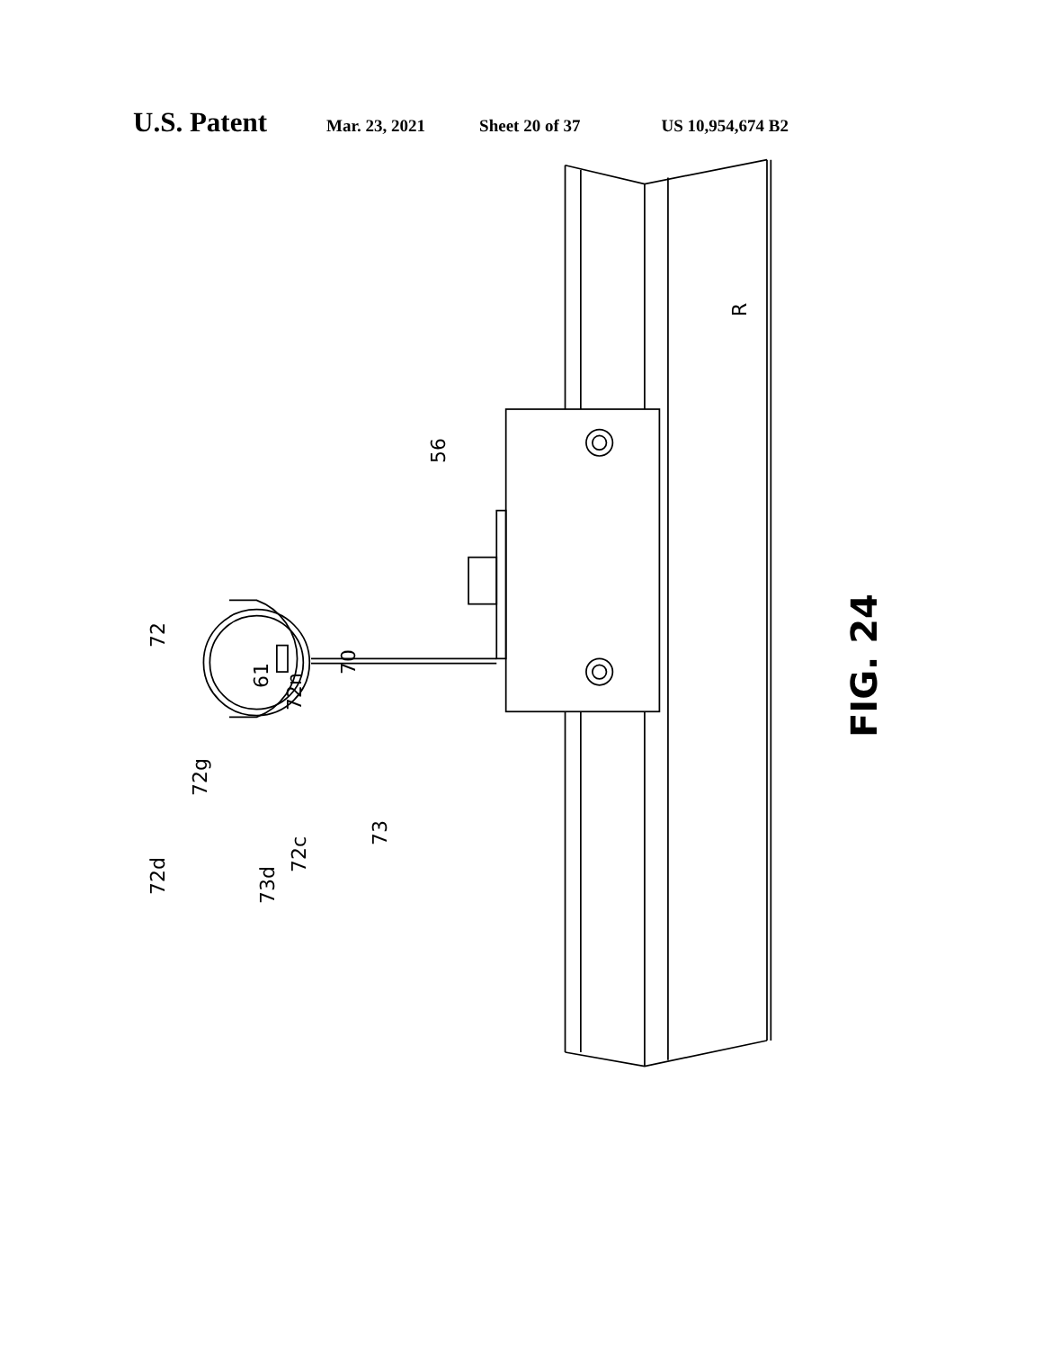U.S. Patent Mar. 23, 2021 Sheet 20 of 37 US 10,954,674 B2
56
70
72
61
72n
72g
73
72c
73d
72d
R
FIG. 24